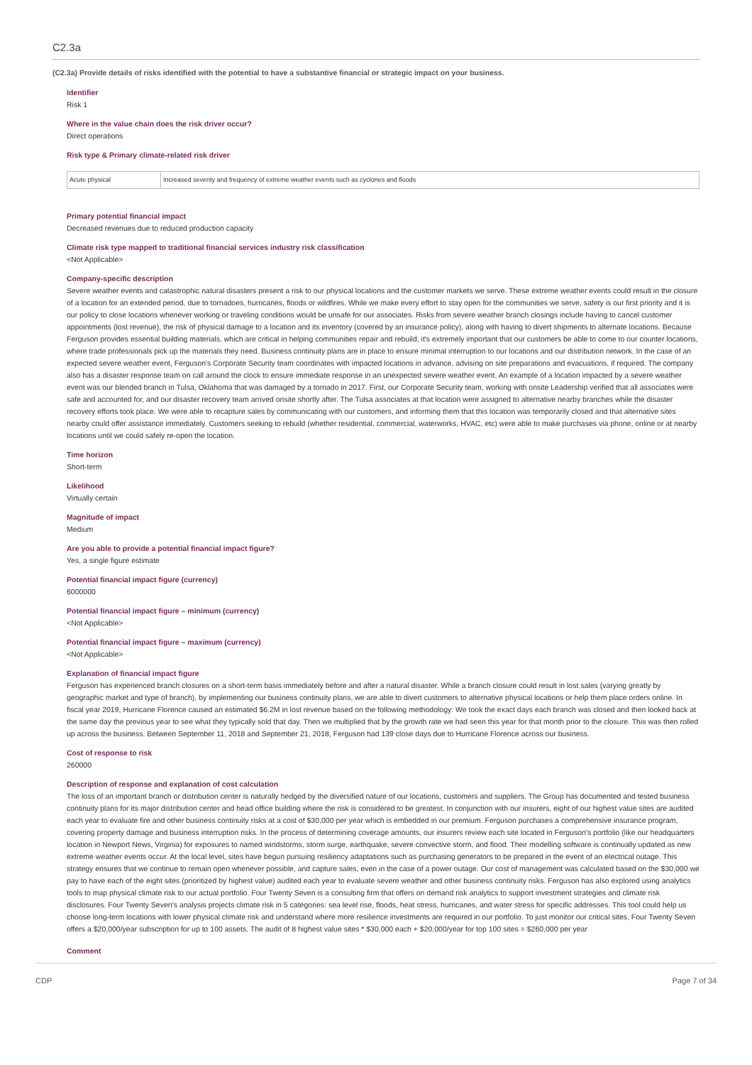C2.3a
(C2.3a) Provide details of risks identified with the potential to have a substantive financial or strategic impact on your business.
Identifier
Risk 1
Where in the value chain does the risk driver occur?
Direct operations
Risk type & Primary climate-related risk driver
| Acute physical | Increased severity and frequency of extreme weather events such as cyclones and floods |
Primary potential financial impact
Decreased revenues due to reduced production capacity
Climate risk type mapped to traditional financial services industry risk classification
<Not Applicable>
Company-specific description
Severe weather events and catastrophic natural disasters present a risk to our physical locations and the customer markets we serve. These extreme weather events could result in the closure of a location for an extended period, due to tornadoes, hurricanes, floods or wildfires. While we make every effort to stay open for the communities we serve, safety is our first priority and it is our policy to close locations whenever working or traveling conditions would be unsafe for our associates. Risks from severe weather branch closings include having to cancel customer appointments (lost revenue), the risk of physical damage to a location and its inventory (covered by an insurance policy), along with having to divert shipments to alternate locations. Because Ferguson provides essential building materials, which are critical in helping communities repair and rebuild, it's extremely important that our customers be able to come to our counter locations, where trade professionals pick up the materials they need. Business continuity plans are in place to ensure minimal interruption to our locations and our distribution network. In the case of an expected severe weather event, Ferguson's Corporate Security team coordinates with impacted locations in advance, advising on site preparations and evacuations, if required. The company also has a disaster response team on call around the clock to ensure immediate response in an unexpected severe weather event. An example of a location impacted by a severe weather event was our blended branch in Tulsa, Oklahoma that was damaged by a tornado in 2017. First, our Corporate Security team, working with onsite Leadership verified that all associates were safe and accounted for, and our disaster recovery team arrived onsite shortly after. The Tulsa associates at that location were assigned to alternative nearby branches while the disaster recovery efforts took place. We were able to recapture sales by communicating with our customers, and informing them that this location was temporarily closed and that alternative sites nearby could offer assistance immediately. Customers seeking to rebuild (whether residential, commercial, waterworks, HVAC, etc) were able to make purchases via phone, online or at nearby locations until we could safely re-open the location.
Time horizon
Short-term
Likelihood
Virtually certain
Magnitude of impact
Medium
Are you able to provide a potential financial impact figure?
Yes, a single figure estimate
Potential financial impact figure (currency)
6000000
Potential financial impact figure – minimum (currency)
<Not Applicable>
Potential financial impact figure – maximum (currency)
<Not Applicable>
Explanation of financial impact figure
Ferguson has experienced branch closures on a short-term basis immediately before and after a natural disaster. While a branch closure could result in lost sales (varying greatly by geographic market and type of branch), by implementing our business continuity plans, we are able to divert customers to alternative physical locations or help them place orders online. In fiscal year 2019, Hurricane Florence caused an estimated $6.2M in lost revenue based on the following methodology: We took the exact days each branch was closed and then looked back at the same day the previous year to see what they typically sold that day. Then we multiplied that by the growth rate we had seen this year for that month prior to the closure. This was then rolled up across the business. Between September 11, 2018 and September 21, 2018, Ferguson had 139 close days due to Hurricane Florence across our business.
Cost of response to risk
260000
Description of response and explanation of cost calculation
The loss of an important branch or distribution center is naturally hedged by the diversified nature of our locations, customers and suppliers. The Group has documented and tested business continuity plans for its major distribution center and head office building where the risk is considered to be greatest. In conjunction with our insurers, eight of our highest value sites are audited each year to evaluate fire and other business continuity risks at a cost of $30,000 per year which is embedded in our premium. Ferguson purchases a comprehensive insurance program, covering property damage and business interruption risks. In the process of determining coverage amounts, our insurers review each site located in Ferguson's portfolio (like our headquarters location in Newport News, Virginia) for exposures to named windstorms, storm surge, earthquake, severe convective storm, and flood. Their modelling software is continually updated as new extreme weather events occur. At the local level, sites have begun pursuing resiliency adaptations such as purchasing generators to be prepared in the event of an electrical outage. This strategy ensures that we continue to remain open whenever possible, and capture sales, even in the case of a power outage. Our cost of management was calculated based on the $30,000 we pay to have each of the eight sites (prioritized by highest value) audited each year to evaluate severe weather and other business continuity risks. Ferguson has also explored using analytics tools to map physical climate risk to our actual portfolio. Four Twenty Seven is a consulting firm that offers on demand risk analytics to support investment strategies and climate risk disclosures. Four Twenty Seven's analysis projects climate risk in 5 categories: sea level rise, floods, heat stress, hurricanes, and water stress for specific addresses. This tool could help us choose long-term locations with lower physical climate risk and understand where more resilience investments are required in our portfolio. To just monitor our critical sites, Four Twenty Seven offers a $20,000/year subscription for up to 100 assets. The audit of 8 highest value sites * $30,000 each + $20,000/year for top 100 sites = $260,000 per year
Comment
CDP Page 7 of 34